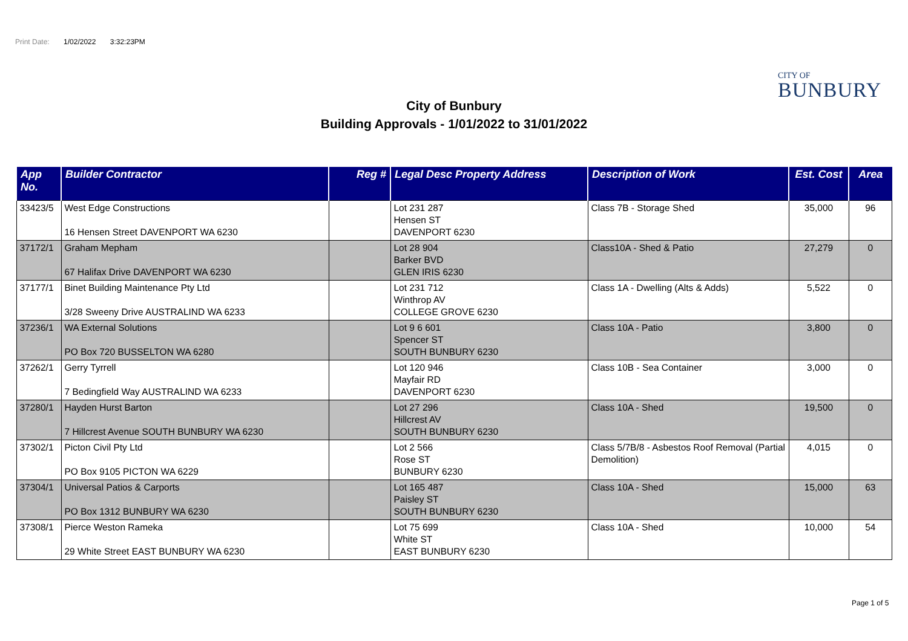Print Date: 1/02/2022 3:32:23PM
CITY OF
BUNBURY
City of Bunbury
Building Approvals - 1/01/2022 to 31/01/2022
| App No. | Builder Contractor | Reg # | Legal Desc Property Address | Description of Work | Est. Cost | Area |
| --- | --- | --- | --- | --- | --- | --- |
| 33423/5 | West Edge Constructions 16 Hensen Street DAVENPORT WA 6230 | | Lot 231 287 Hensen ST DAVENPORT 6230 | Class 7B - Storage Shed | 35,000 | 96 |
| 37172/1 | Graham Mepham 67 Halifax Drive DAVENPORT WA 6230 | | Lot 28 904 Barker BVD GLEN IRIS 6230 | Class10A - Shed & Patio | 27,279 | 0 |
| 37177/1 | Binet Building Maintenance Pty Ltd 3/28 Sweeny Drive AUSTRALIND WA 6233 | | Lot 231 712 Winthrop AV COLLEGE GROVE 6230 | Class 1A - Dwelling (Alts & Adds) | 5,522 | 0 |
| 37236/1 | WA External Solutions PO Box 720 BUSSELTON WA 6280 | | Lot 9 6 601 Spencer ST SOUTH BUNBURY 6230 | Class 10A - Patio | 3,800 | 0 |
| 37262/1 | Gerry Tyrrell 7 Bedingfield Way AUSTRALIND WA 6233 | | Lot 120 946 Mayfair RD DAVENPORT 6230 | Class 10B - Sea Container | 3,000 | 0 |
| 37280/1 | Hayden Hurst Barton 7 Hillcrest Avenue SOUTH BUNBURY WA 6230 | | Lot 27 296 Hillcrest AV SOUTH BUNBURY 6230 | Class 10A - Shed | 19,500 | 0 |
| 37302/1 | Picton Civil Pty Ltd PO Box 9105 PICTON WA 6229 | | Lot 2 566 Rose ST BUNBURY 6230 | Class 5/7B/8 - Asbestos Roof Removal (Partial Demolition) | 4,015 | 0 |
| 37304/1 | Universal Patios & Carports PO Box 1312 BUNBURY WA 6230 | | Lot 165 487 Paisley ST SOUTH BUNBURY 6230 | Class 10A - Shed | 15,000 | 63 |
| 37308/1 | Pierce Weston Rameka 29 White Street EAST BUNBURY WA 6230 | | Lot 75 699 White ST EAST BUNBURY 6230 | Class 10A - Shed | 10,000 | 54 |
Page 1 of 5